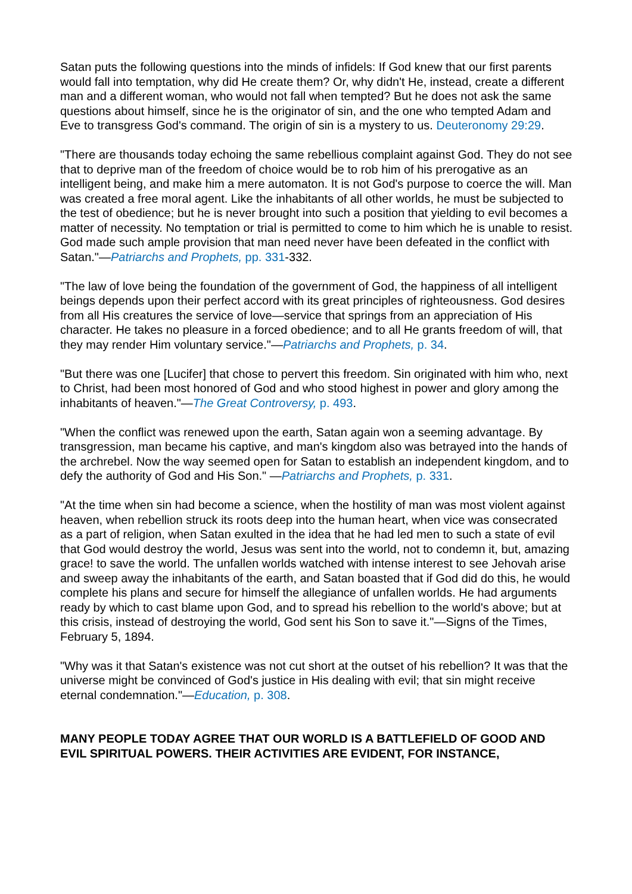Satan puts the following questions into the minds of infidels: If God knew that our first parents would fall into temptation, why did He create them? Or, why didn't He, instead, create a different man and a different woman, who would not fall when tempted? But he does not ask the same questions about himself, since he is the originator of sin, and the one who tempted Adam and Eve to transgress God's command. The origin of sin is a mystery to us. Deuteronomy 29:29.
"There are thousands today echoing the same rebellious complaint against God. They do not see that to deprive man of the freedom of choice would be to rob him of his prerogative as an intelligent being, and make him a mere automaton. It is not God's purpose to coerce the will. Man was created a free moral agent. Like the inhabitants of all other worlds, he must be subjected to the test of obedience; but he is never brought into such a position that yielding to evil becomes a matter of necessity. No temptation or trial is permitted to come to him which he is unable to resist. God made such ample provision that man need never have been defeated in the conflict with Satan."—Patriarchs and Prophets, pp. 331-332.
"The law of love being the foundation of the government of God, the happiness of all intelligent beings depends upon their perfect accord with its great principles of righteousness. God desires from all His creatures the service of love—service that springs from an appreciation of His character. He takes no pleasure in a forced obedience; and to all He grants freedom of will, that they may render Him voluntary service."—Patriarchs and Prophets, p. 34.
"But there was one [Lucifer] that chose to pervert this freedom. Sin originated with him who, next to Christ, had been most honored of God and who stood highest in power and glory among the inhabitants of heaven."—The Great Controversy, p. 493.
"When the conflict was renewed upon the earth, Satan again won a seeming advantage. By transgression, man became his captive, and man's kingdom also was betrayed into the hands of the archrebel. Now the way seemed open for Satan to establish an independent kingdom, and to defy the authority of God and His Son." —Patriarchs and Prophets, p. 331.
"At the time when sin had become a science, when the hostility of man was most violent against heaven, when rebellion struck its roots deep into the human heart, when vice was consecrated as a part of religion, when Satan exulted in the idea that he had led men to such a state of evil that God would destroy the world, Jesus was sent into the world, not to condemn it, but, amazing grace! to save the world. The unfallen worlds watched with intense interest to see Jehovah arise and sweep away the inhabitants of the earth, and Satan boasted that if God did do this, he would complete his plans and secure for himself the allegiance of unfallen worlds. He had arguments ready by which to cast blame upon God, and to spread his rebellion to the world's above; but at this crisis, instead of destroying the world, God sent his Son to save it."—Signs of the Times, February 5, 1894.
"Why was it that Satan's existence was not cut short at the outset of his rebellion? It was that the universe might be convinced of God's justice in His dealing with evil; that sin might receive eternal condemnation."—Education, p. 308.
MANY PEOPLE TODAY AGREE THAT OUR WORLD IS A BATTLEFIELD OF GOOD AND EVIL SPIRITUAL POWERS. THEIR ACTIVITIES ARE EVIDENT, FOR INSTANCE,